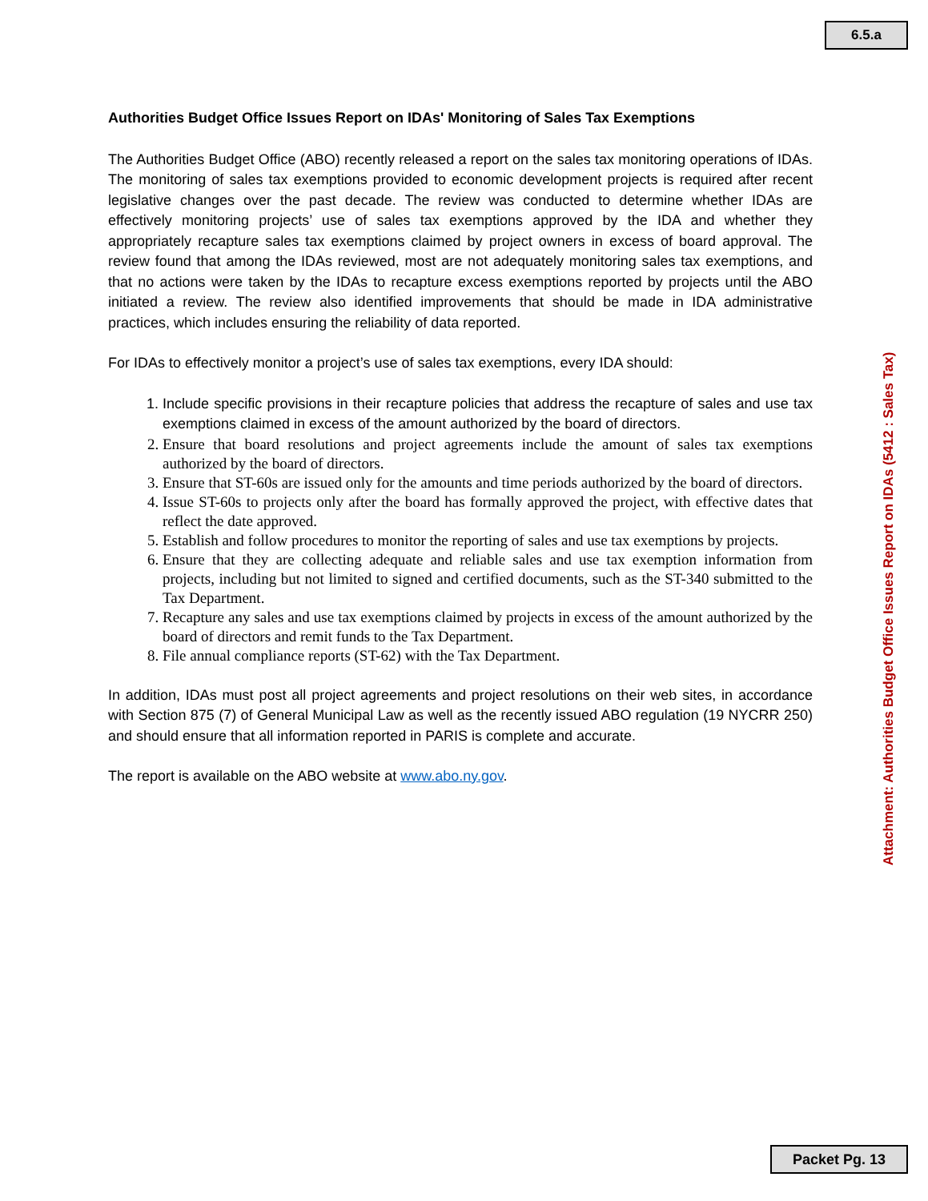6.5.a
Authorities Budget Office Issues Report on IDAs' Monitoring of Sales Tax Exemptions
The Authorities Budget Office (ABO) recently released a report on the sales tax monitoring operations of IDAs. The monitoring of sales tax exemptions provided to economic development projects is required after recent legislative changes over the past decade. The review was conducted to determine whether IDAs are effectively monitoring projects’ use of sales tax exemptions approved by the IDA and whether they appropriately recapture sales tax exemptions claimed by project owners in excess of board approval. The review found that among the IDAs reviewed, most are not adequately monitoring sales tax exemptions, and that no actions were taken by the IDAs to recapture excess exemptions reported by projects until the ABO initiated a review. The review also identified improvements that should be made in IDA administrative practices, which includes ensuring the reliability of data reported.
For IDAs to effectively monitor a project’s use of sales tax exemptions, every IDA should:
1. Include specific provisions in their recapture policies that address the recapture of sales and use tax exemptions claimed in excess of the amount authorized by the board of directors.
2. Ensure that board resolutions and project agreements include the amount of sales tax exemptions authorized by the board of directors.
3. Ensure that ST-60s are issued only for the amounts and time periods authorized by the board of directors.
4. Issue ST-60s to projects only after the board has formally approved the project, with effective dates that reflect the date approved.
5. Establish and follow procedures to monitor the reporting of sales and use tax exemptions by projects.
6. Ensure that they are collecting adequate and reliable sales and use tax exemption information from projects, including but not limited to signed and certified documents, such as the ST-340 submitted to the Tax Department.
7. Recapture any sales and use tax exemptions claimed by projects in excess of the amount authorized by the board of directors and remit funds to the Tax Department.
8. File annual compliance reports (ST-62) with the Tax Department.
In addition, IDAs must post all project agreements and project resolutions on their web sites, in accordance with Section 875 (7) of General Municipal Law as well as the recently issued ABO regulation (19 NYCRR 250) and should ensure that all information reported in PARIS is complete and accurate.
The report is available on the ABO website at www.abo.ny.gov.
Attachment: Authorities Budget Office Issues Report on IDAs (5412 : Sales Tax)
Packet Pg. 13